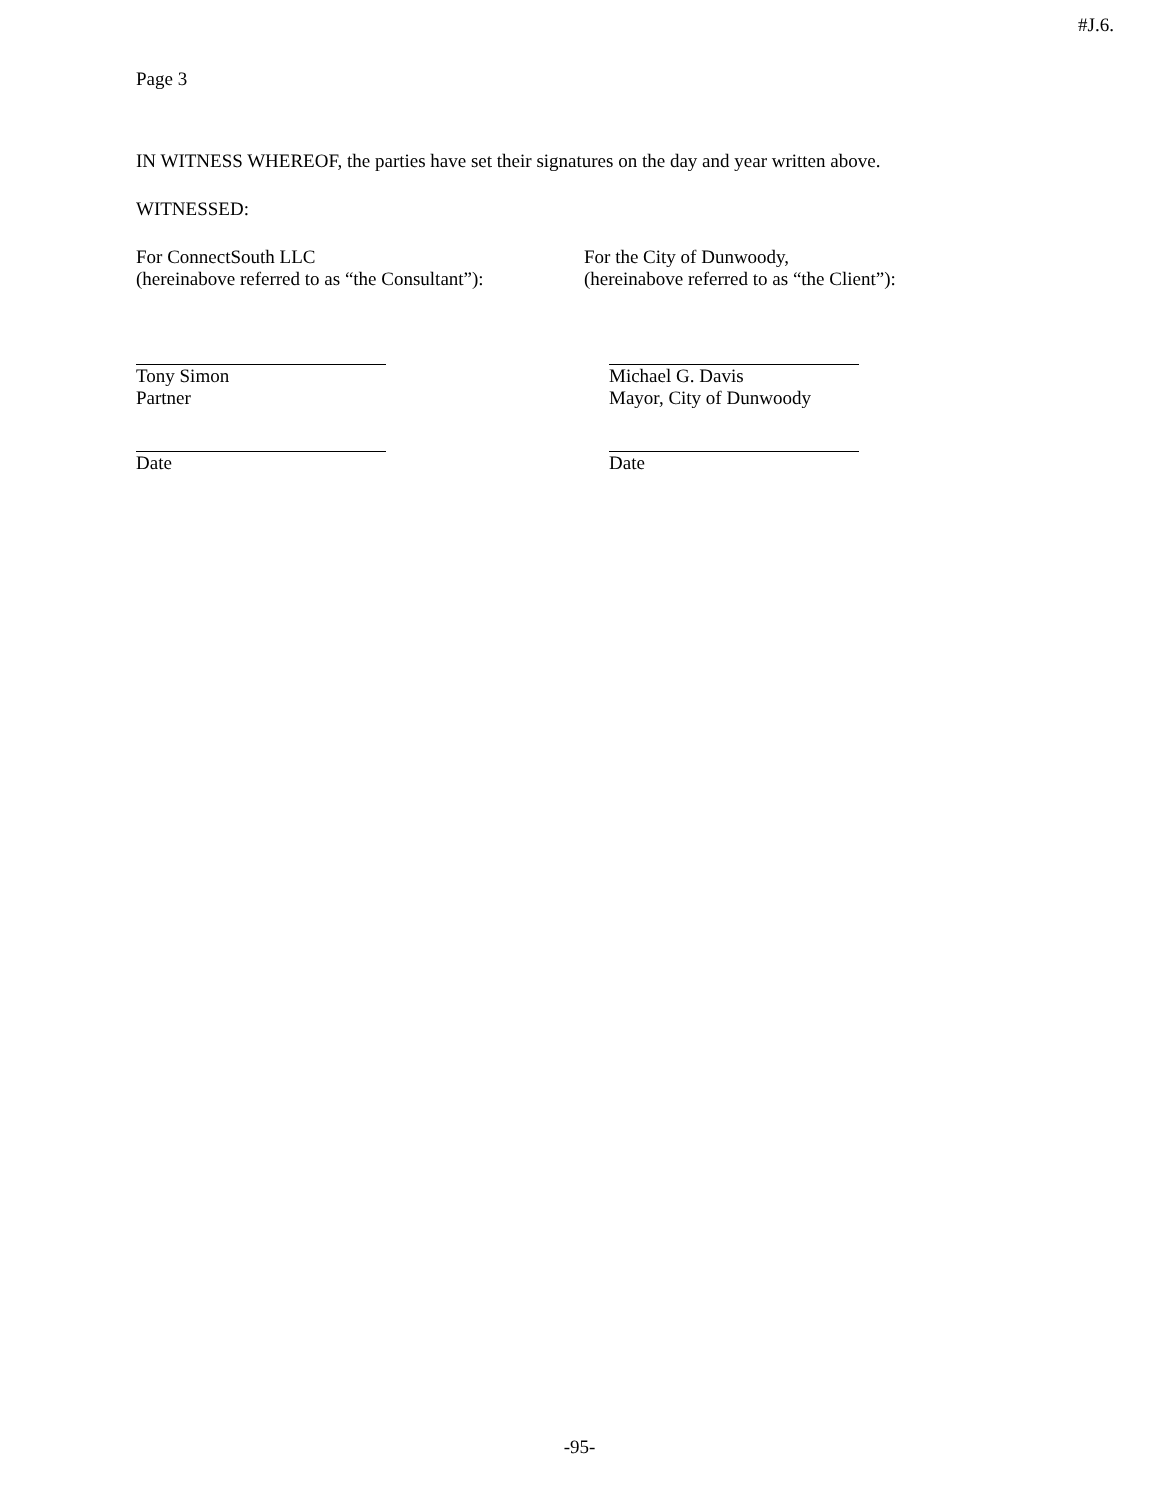#J.6.
Page 3
IN WITNESS WHEREOF, the parties have set their signatures on the day and year written above.
WITNESSED:
For ConnectSouth LLC
(hereinabove referred to as “the Consultant”):
For the City of Dunwoody,
(hereinabove referred to as “the Client”):
Tony Simon
Partner
Michael G. Davis
Mayor, City of Dunwoody
Date Date
-95-